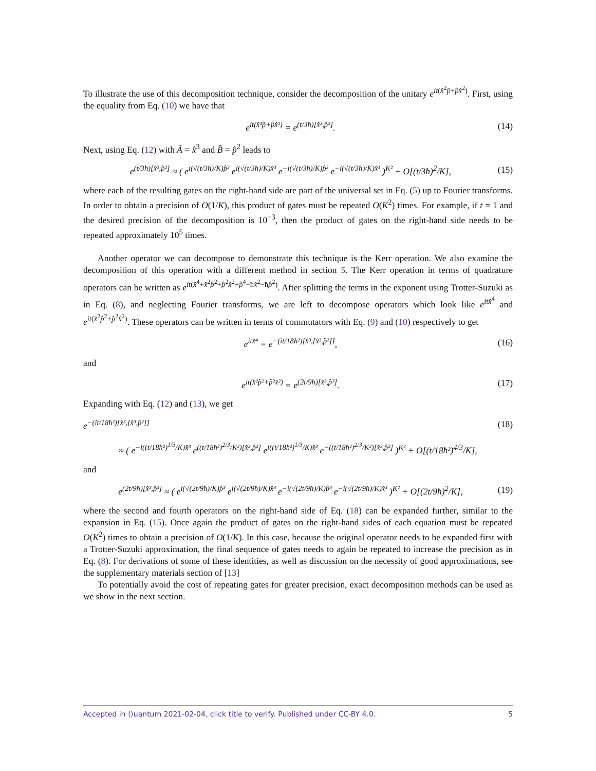To illustrate the use of this decomposition technique, consider the decomposition of the unitary e<sup>it(x̂<sup>2</sup>p̂+p̂x̂<sup>2</sup>)</sup>. First, using the equality from Eq. (10) we have that
e<sup>it(x̂²p̂+p̂x̂²)</sup> = e<sup>(t/3ħ)[x̂³,p̂²]</sup>. (14)
Next, using Eq. (12) with Â = x̂<sup>3</sup> and B̂ = p̂<sup>2</sup> leads to
e<sup>(t/3ħ)[x̂³,p̂²]</sup> ≈ ( e<sup>i(√(t/3ħ)/K)p̂²</sup> e<sup>i(√(t/3ħ)/K)x̂³</sup> e<sup>−i(√(t/3ħ)/K)p̂²</sup> e<sup>−i(√(t/3ħ)/K)x̂³</sup> )<sup>K²</sup> + O[(t/3ħ)<sup>2</sup>/K], (15)
where each of the resulting gates on the right-hand side are part of the universal set in Eq. (5) up to Fourier transforms. In order to obtain a precision of O(1/K), this product of gates must be repeated O(K<sup>2</sup>) times. For example, if t = 1 and the desired precision of the decomposition is 10<sup>−3</sup>, then the product of gates on the right-hand side needs to be repeated approximately 10<sup>5</sup> times.
Another operator we can decompose to demonstrate this technique is the Kerr operation. We also examine the decomposition of this operation with a different method in section 5. The Kerr operation in terms of quadrature operators can be written as e<sup>it(x̂<sup>4</sup>+x̂<sup>2</sup>p̂<sup>2</sup>+p̂<sup>2</sup>x̂<sup>2</sup>+p̂<sup>4</sup>−ħx̂<sup>2</sup>−ħp̂<sup>2</sup>)</sup>. After splitting the terms in the exponent using Trotter-Suzuki as in Eq. (8), and neglecting Fourier transforms, we are left to decompose operators which look like e<sup>itx̂<sup>4</sup></sup> and e<sup>it(x̂<sup>2</sup>p̂<sup>2</sup>+p̂<sup>2</sup>x̂<sup>2</sup>)</sup>. These operators can be written in terms of commutators with Eq. (9) and (10) respectively to get
e<sup>itx̂⁴</sup> = e<sup>−(it/18ħ²)[x̂³,[x̂³,p̂²]]</sup>, (16)
and
e<sup>it(x̂²p̂²+p̂²x̂²)</sup> = e<sup>(2t/9ħ)[x̂³,p̂³]</sup>. (17)
Expanding with Eq. (12) and (13), we get
e<sup>−(it/18ħ²)[x̂³,[x̂³,p̂²]]</sup> (18)
≈ ( e<sup>−i((t/18ħ²)<sup>1/3</sup>/K)x̂³</sup> e<sup>((t/18ħ²)<sup>2/3</sup>/K²)[x̂³,p̂²]</sup> e<sup>i((t/18ħ²)<sup>1/3</sup>/K)x̂³</sup> e<sup>−((t/18ħ²)<sup>2/3</sup>/K²)[x̂³,p̂²]</sup> )<sup>K²</sup> + O[(t/18ħ²)<sup>4/3</sup>/K],
and
e<sup>(2t/9ħ)[x̂³,p̂³]</sup> ≈ ( e<sup>i(√(2t/9ħ)/K)p̂³</sup> e<sup>i(√(2t/9ħ)/K)x̂³</sup> e<sup>−i(√(2t/9ħ)/K)p̂³</sup> e<sup>−i(√(2t/9ħ)/K)x̂³</sup> )<sup>K²</sup> + O[(2t/9ħ)<sup>2</sup>/K], (19)
where the second and fourth operators on the right-hand side of Eq. (18) can be expanded further, similar to the expansion in Eq. (15). Once again the product of gates on the right-hand sides of each equation must be repeated O(K<sup>2</sup>) times to obtain a precision of O(1/K). In this case, because the original operator needs to be expanded first with a Trotter-Suzuki approximation, the final sequence of gates needs to again be repeated to increase the precision as in Eq. (8). For derivations of some of these identities, as well as discussion on the necessity of good approximations, see the supplementary materials section of [13]
To potentially avoid the cost of repeating gates for greater precision, exact decomposition methods can be used as we show in the next section.
Accepted in ⟨⟩uantum 2021-02-04, click title to verify. Published under CC-BY 4.0. 5